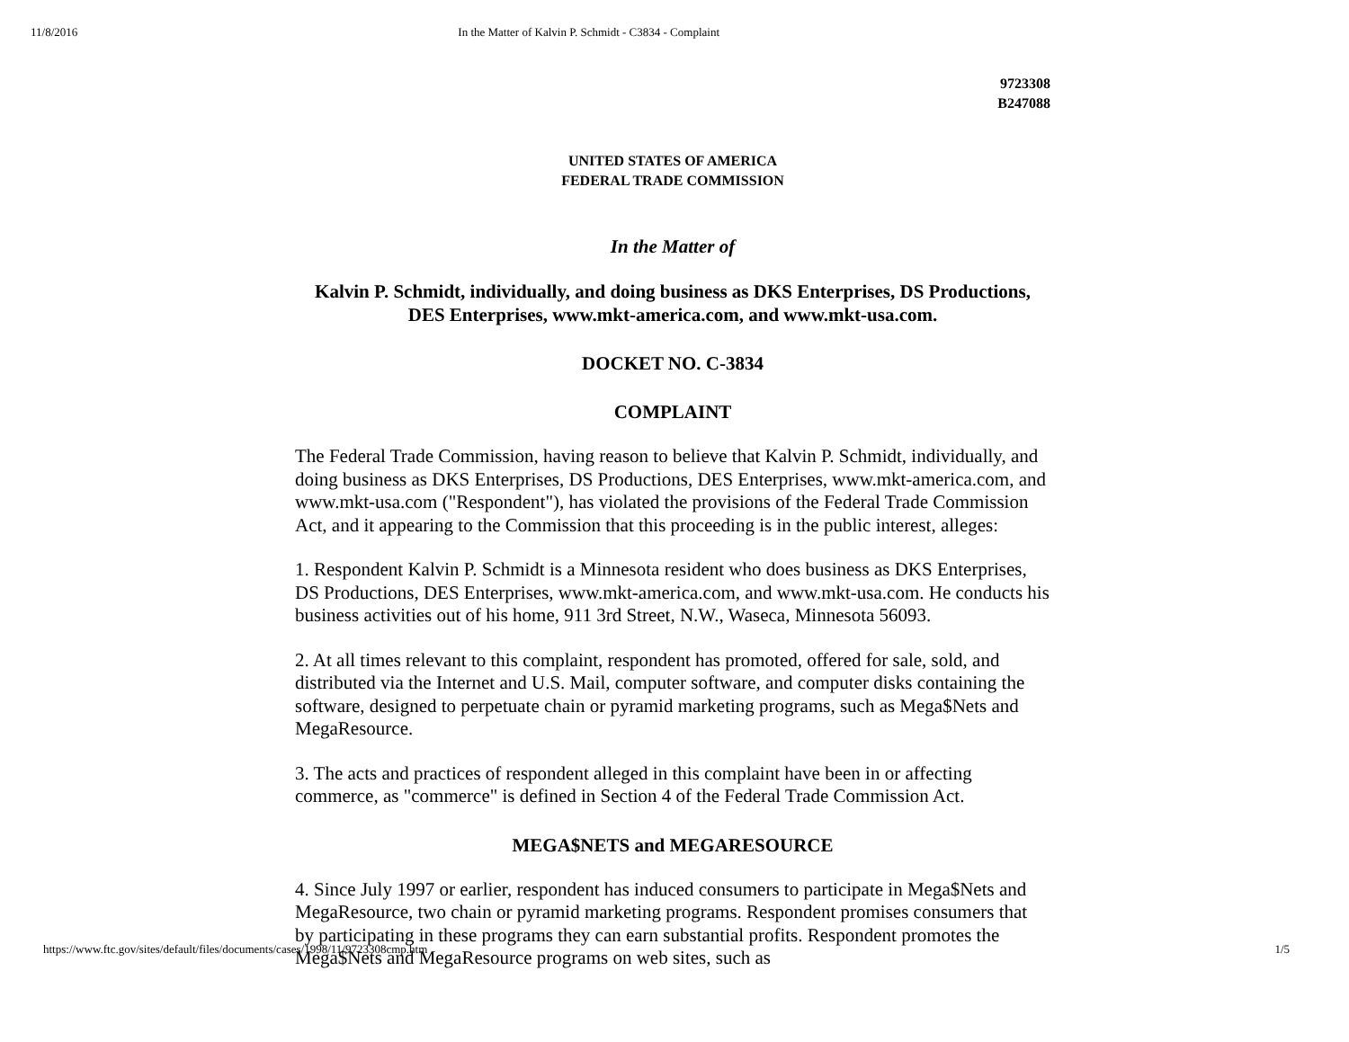11/8/2016 In the Matter of Kalvin P. Schmidt - C3834 - Complaint
9723308
B247088
UNITED STATES OF AMERICA
FEDERAL TRADE COMMISSION
In the Matter of
Kalvin P. Schmidt, individually, and doing business as DKS Enterprises, DS Productions, DES Enterprises, www.mkt-america.com, and www.mkt-usa.com.
DOCKET NO. C-3834
COMPLAINT
The Federal Trade Commission, having reason to believe that Kalvin P. Schmidt, individually, and doing business as DKS Enterprises, DS Productions, DES Enterprises, www.mkt-america.com, and www.mkt-usa.com ("Respondent"), has violated the provisions of the Federal Trade Commission Act, and it appearing to the Commission that this proceeding is in the public interest, alleges:
1. Respondent Kalvin P. Schmidt is a Minnesota resident who does business as DKS Enterprises, DS Productions, DES Enterprises, www.mkt-america.com, and www.mkt-usa.com. He conducts his business activities out of his home, 911 3rd Street, N.W., Waseca, Minnesota 56093.
2. At all times relevant to this complaint, respondent has promoted, offered for sale, sold, and distributed via the Internet and U.S. Mail, computer software, and computer disks containing the software, designed to perpetuate chain or pyramid marketing programs, such as Mega$Nets and MegaResource.
3. The acts and practices of respondent alleged in this complaint have been in or affecting commerce, as "commerce" is defined in Section 4 of the Federal Trade Commission Act.
MEGA$NETS and MEGARESOURCE
4. Since July 1997 or earlier, respondent has induced consumers to participate in Mega$Nets and MegaResource, two chain or pyramid marketing programs. Respondent promises consumers that by participating in these programs they can earn substantial profits. Respondent promotes the Mega$Nets and MegaResource programs on web sites, such as
https://www.ftc.gov/sites/default/files/documents/cases/1998/11/9723308cmp.htm 1/5